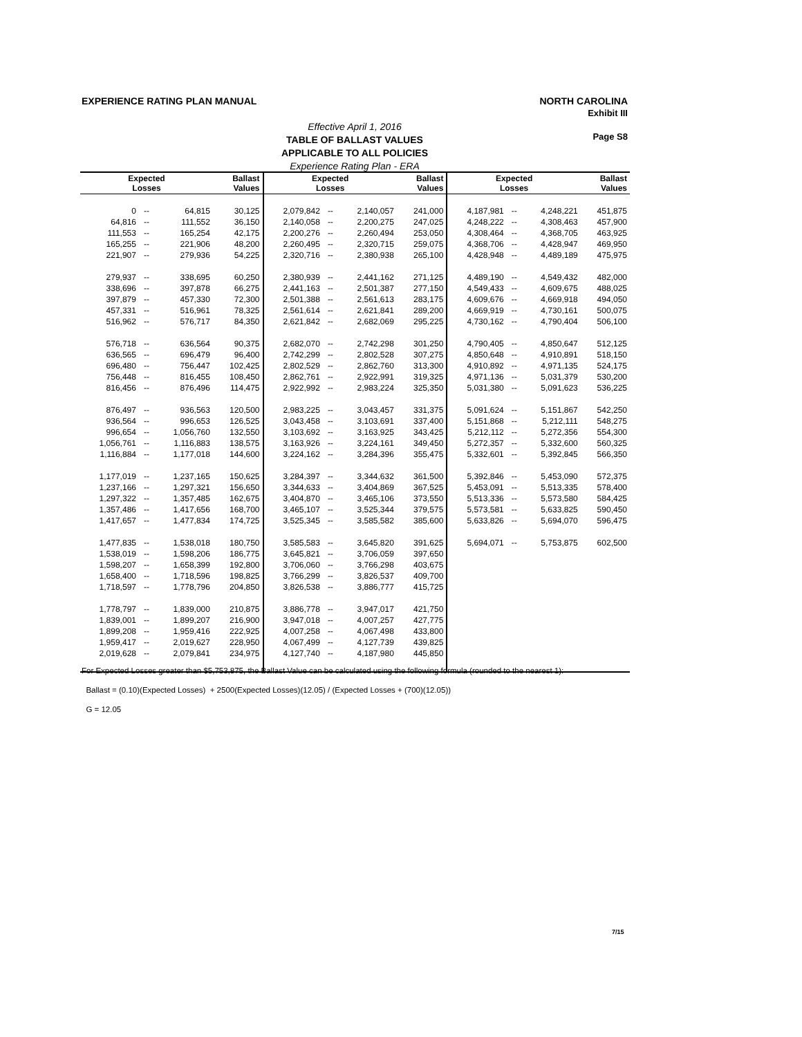EXPERIENCE RATING PLAN MANUAL
NORTH CAROLINA
Exhibit III
Page S8
Effective April 1, 2016
TABLE OF BALLAST VALUES
APPLICABLE TO ALL POLICIES
Experience Rating Plan - ERA
| Expected Losses | | | Ballast Values | Expected Losses | | | Ballast Values | Expected Losses | | | Ballast Values |
| --- | --- | --- | --- | --- | --- | --- | --- | --- | --- | --- | --- |
| 0 | -- | 64,815 | 30,125 | 2,079,842 | -- | 2,140,057 | 241,000 | 4,187,981 | -- | 4,248,221 | 451,875 |
| 64,816 | -- | 111,552 | 36,150 | 2,140,058 | -- | 2,200,275 | 247,025 | 4,248,222 | -- | 4,308,463 | 457,900 |
| 111,553 | -- | 165,254 | 42,175 | 2,200,276 | -- | 2,260,494 | 253,050 | 4,308,464 | -- | 4,368,705 | 463,925 |
| 165,255 | -- | 221,906 | 48,200 | 2,260,495 | -- | 2,320,715 | 259,075 | 4,368,706 | -- | 4,428,947 | 469,950 |
| 221,907 | -- | 279,936 | 54,225 | 2,320,716 | -- | 2,380,938 | 265,100 | 4,428,948 | -- | 4,489,189 | 475,975 |
| 279,937 | -- | 338,695 | 60,250 | 2,380,939 | -- | 2,441,162 | 271,125 | 4,489,190 | -- | 4,549,432 | 482,000 |
| 338,696 | -- | 397,878 | 66,275 | 2,441,163 | -- | 2,501,387 | 277,150 | 4,549,433 | -- | 4,609,675 | 488,025 |
| 397,879 | -- | 457,330 | 72,300 | 2,501,388 | -- | 2,561,613 | 283,175 | 4,609,676 | -- | 4,669,918 | 494,050 |
| 457,331 | -- | 516,961 | 78,325 | 2,561,614 | -- | 2,621,841 | 289,200 | 4,669,919 | -- | 4,730,161 | 500,075 |
| 516,962 | -- | 576,717 | 84,350 | 2,621,842 | -- | 2,682,069 | 295,225 | 4,730,162 | -- | 4,790,404 | 506,100 |
| 576,718 | -- | 636,564 | 90,375 | 2,682,070 | -- | 2,742,298 | 301,250 | 4,790,405 | -- | 4,850,647 | 512,125 |
| 636,565 | -- | 696,479 | 96,400 | 2,742,299 | -- | 2,802,528 | 307,275 | 4,850,648 | -- | 4,910,891 | 518,150 |
| 696,480 | -- | 756,447 | 102,425 | 2,802,529 | -- | 2,862,760 | 313,300 | 4,910,892 | -- | 4,971,135 | 524,175 |
| 756,448 | -- | 816,455 | 108,450 | 2,862,761 | -- | 2,922,991 | 319,325 | 4,971,136 | -- | 5,031,379 | 530,200 |
| 816,456 | -- | 876,496 | 114,475 | 2,922,992 | -- | 2,983,224 | 325,350 | 5,031,380 | -- | 5,091,623 | 536,225 |
| 876,497 | -- | 936,563 | 120,500 | 2,983,225 | -- | 3,043,457 | 331,375 | 5,091,624 | -- | 5,151,867 | 542,250 |
| 936,564 | -- | 996,653 | 126,525 | 3,043,458 | -- | 3,103,691 | 337,400 | 5,151,868 | -- | 5,212,111 | 548,275 |
| 996,654 | -- | 1,056,760 | 132,550 | 3,103,692 | -- | 3,163,925 | 343,425 | 5,212,112 | -- | 5,272,356 | 554,300 |
| 1,056,761 | -- | 1,116,883 | 138,575 | 3,163,926 | -- | 3,224,161 | 349,450 | 5,272,357 | -- | 5,332,600 | 560,325 |
| 1,116,884 | -- | 1,177,018 | 144,600 | 3,224,162 | -- | 3,284,396 | 355,475 | 5,332,601 | -- | 5,392,845 | 566,350 |
| 1,177,019 | -- | 1,237,165 | 150,625 | 3,284,397 | -- | 3,344,632 | 361,500 | 5,392,846 | -- | 5,453,090 | 572,375 |
| 1,237,166 | -- | 1,297,321 | 156,650 | 3,344,633 | -- | 3,404,869 | 367,525 | 5,453,091 | -- | 5,513,335 | 578,400 |
| 1,297,322 | -- | 1,357,485 | 162,675 | 3,404,870 | -- | 3,465,106 | 373,550 | 5,513,336 | -- | 5,573,580 | 584,425 |
| 1,357,486 | -- | 1,417,656 | 168,700 | 3,465,107 | -- | 3,525,344 | 379,575 | 5,573,581 | -- | 5,633,825 | 590,450 |
| 1,417,657 | -- | 1,477,834 | 174,725 | 3,525,345 | -- | 3,585,582 | 385,600 | 5,633,826 | -- | 5,694,070 | 596,475 |
| 1,477,835 | -- | 1,538,018 | 180,750 | 3,585,583 | -- | 3,645,820 | 391,625 | 5,694,071 | -- | 5,753,875 | 602,500 |
| 1,538,019 | -- | 1,598,206 | 186,775 | 3,645,821 | -- | 3,706,059 | 397,650 | | | | |
| 1,598,207 | -- | 1,658,399 | 192,800 | 3,706,060 | -- | 3,766,298 | 403,675 | | | | |
| 1,658,400 | -- | 1,718,596 | 198,825 | 3,766,299 | -- | 3,826,537 | 409,700 | | | | |
| 1,718,597 | -- | 1,778,796 | 204,850 | 3,826,538 | -- | 3,886,777 | 415,725 | | | | |
| 1,778,797 | -- | 1,839,000 | 210,875 | 3,886,778 | -- | 3,947,017 | 421,750 | | | | |
| 1,839,001 | -- | 1,899,207 | 216,900 | 3,947,018 | -- | 4,007,257 | 427,775 | | | | |
| 1,899,208 | -- | 1,959,416 | 222,925 | 4,007,258 | -- | 4,067,498 | 433,800 | | | | |
| 1,959,417 | -- | 2,019,627 | 228,950 | 4,067,499 | -- | 4,127,739 | 439,825 | | | | |
| 2,019,628 | -- | 2,079,841 | 234,975 | 4,127,740 | -- | 4,187,980 | 445,850 | | | | |
For Expected Losses greater than $5,753,875, the Ballast Value can be calculated using the following formula (rounded to the nearest 1):
Ballast = (0.10)(Expected Losses) + 2500(Expected Losses)(12.05) / (Expected Losses + (700)(12.05))
G = 12.05
7/15